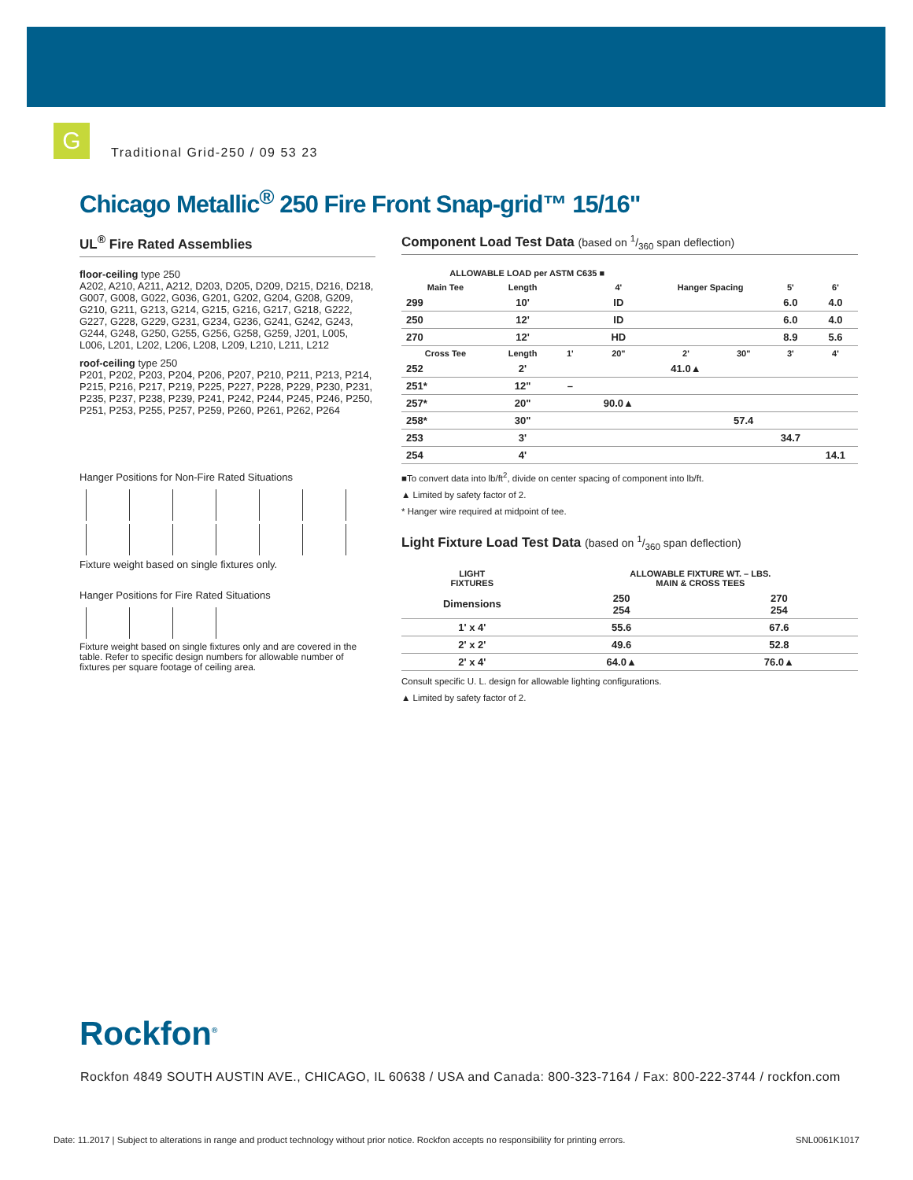G
Traditional Grid-250 / 09 53 23
Chicago Metallic<sup>®</sup> 250 Fire Front Snap-grid™ 15/16"
UL<sup>®</sup> Fire Rated Assemblies
floor-ceiling type 250
A202, A210, A211, A212, D203, D205, D209, D215, D216, D218, G007, G008, G022, G036, G201, G202, G204, G208, G209, G210, G211, G213, G214, G215, G216, G217, G218, G222, G227, G228, G229, G231, G234, G236, G241, G242, G243, G244, G248, G250, G255, G256, G258, G259, J201, L005, L006, L201, L202, L206, L208, L209, L210, L211, L212
roof-ceiling type 250
P201, P202, P203, P204, P206, P207, P210, P211, P213, P214, P215, P216, P217, P219, P225, P227, P228, P229, P230, P231, P235, P237, P238, P239, P241, P242, P244, P245, P246, P250, P251, P253, P255, P257, P259, P260, P261, P262, P264
Hanger Positions for Non-Fire Rated Situations
Fixture weight based on single fixtures only.
Hanger Positions for Fire Rated Situations
Fixture weight based on single fixtures only and are covered in the table. Refer to specific design numbers for allowable number of fixtures per square footage of ceiling area.
Component Load Test Data (based on 1/360 span deflection)
| ALLOWABLE LOAD per ASTM C635 ■ | | | | | | | |
| --- | --- | --- | --- | --- | --- | --- | --- |
| Main Tee | Length | | 4' | Hanger Spacing | | 5' | 6' |
| 299 | 10' | | ID | | | 6.0 | 4.0 |
| 250 | 12' | | ID | | | 6.0 | 4.0 |
| 270 | 12' | | HD | | | 8.9 | 5.6 |
| Cross Tee | Length | 1' | 20" | 2' | 30" | 3' | 4' |
| 252 | 2' | | | 41.0▲ | | | |
| 251* | 12" | – | | | | | |
| 257* | 20" | | 90.0▲ | | | | |
| 258* | 30" | | | | 57.4 | | |
| 253 | 3' | | | | | 34.7 | |
| 254 | 4' | | | | | | 14.1 |
■To convert data into lb/ft<sup>2</sup>, divide on center spacing of component into lb/ft.
▲ Limited by safety factor of 2.
* Hanger wire required at midpoint of tee.
Light Fixture Load Test Data (based on 1/360 span deflection)
| LIGHT FIXTURES | ALLOWABLE FIXTURE WT. – LBS. MAIN & CROSS TEES | |
| --- | --- | --- |
| Dimensions | 250 254 | 270 254 |
| 1' x 4' | 55.6 | 67.6 |
| 2' x 2' | 49.6 | 52.8 |
| 2' x 4' | 64.0▲ | 76.0▲ |
Consult specific U. L. design for allowable lighting configurations.
▲ Limited by safety factor of 2.
Rockfon<sup>®</sup>
Rockfon 4849 SOUTH AUSTIN AVE., CHICAGO, IL 60638 / USA and Canada: 800-323-7164 / Fax: 800-222-3744 / rockfon.com
Date: 11.2017 | Subject to alterations in range and product technology without prior notice. Rockfon accepts no responsibility for printing errors. SNL0061K1017